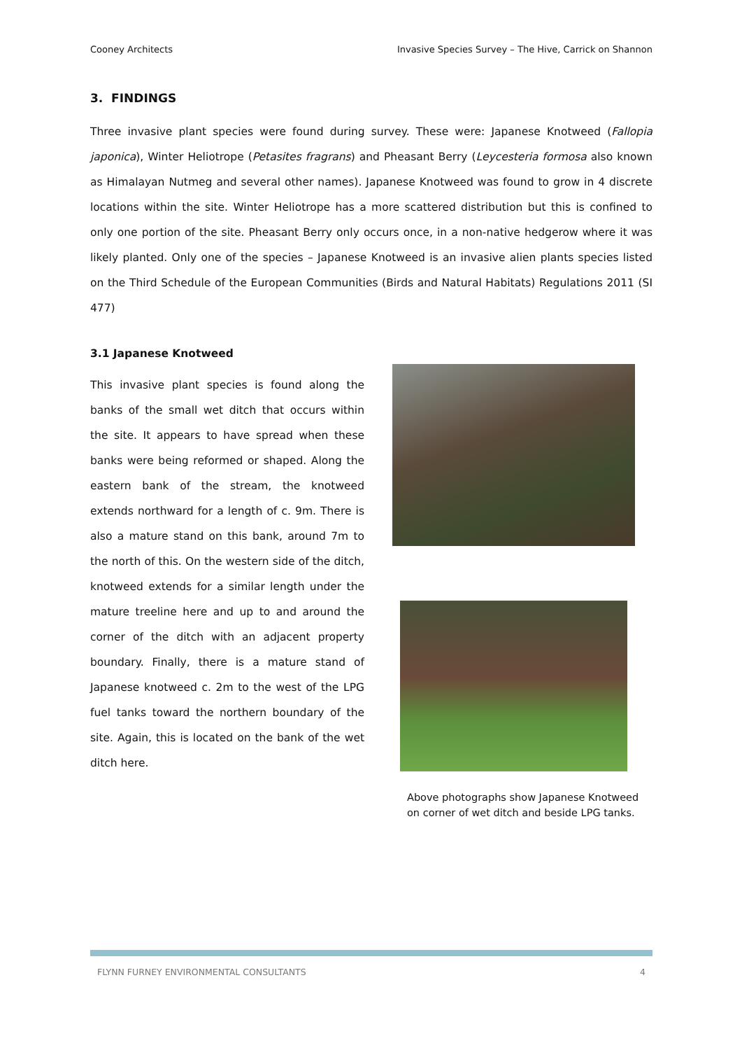Cooney Architects Invasive Species Survey – The Hive, Carrick on Shannon
3. FINDINGS
Three invasive plant species were found during survey. These were: Japanese Knotweed (Fallopia japonica), Winter Heliotrope (Petasites fragrans) and Pheasant Berry (Leycesteria formosa also known as Himalayan Nutmeg and several other names). Japanese Knotweed was found to grow in 4 discrete locations within the site. Winter Heliotrope has a more scattered distribution but this is confined to only one portion of the site. Pheasant Berry only occurs once, in a non-native hedgerow where it was likely planted. Only one of the species – Japanese Knotweed is an invasive alien plants species listed on the Third Schedule of the European Communities (Birds and Natural Habitats) Regulations 2011 (SI 477)
3.1 Japanese Knotweed
This invasive plant species is found along the banks of the small wet ditch that occurs within the site. It appears to have spread when these banks were being reformed or shaped. Along the eastern bank of the stream, the knotweed extends northward for a length of c. 9m. There is also a mature stand on this bank, around 7m to the north of this. On the western side of the ditch, knotweed extends for a similar length under the mature treeline here and up to and around the corner of the ditch with an adjacent property boundary. Finally, there is a mature stand of Japanese knotweed c. 2m to the west of the LPG fuel tanks toward the northern boundary of the site. Again, this is located on the bank of the wet ditch here.
Above photographs show Japanese Knotweed on corner of wet ditch and beside LPG tanks.
FLYNN FURNEY ENVIRONMENTAL CONSULTANTS 4